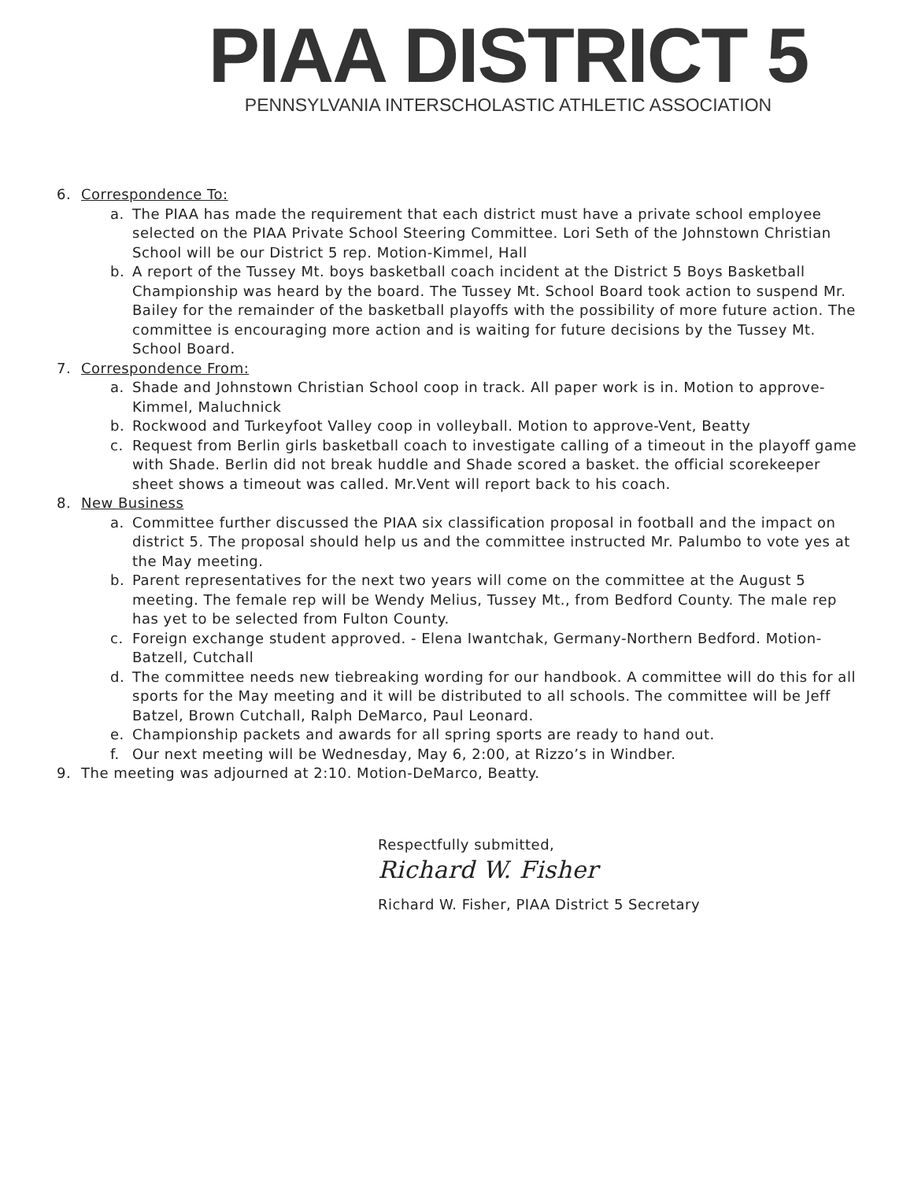PIAA DISTRICT 5
PENNSYLVANIA INTERSCHOLASTIC ATHLETIC ASSOCIATION
6. Correspondence To:
a. The PIAA has made the requirement that each district must have a private school employee selected on the PIAA Private School Steering Committee. Lori Seth of the Johnstown Christian School will be our District 5 rep. Motion-Kimmel, Hall
b. A report of the Tussey Mt. boys basketball coach incident at the District 5 Boys Basketball Championship was heard by the board. The Tussey Mt. School Board took action to suspend Mr. Bailey for the remainder of the basketball playoffs with the possibility of more future action. The committee is encouraging more action and is waiting for future decisions by the Tussey Mt. School Board.
7. Correspondence From:
a. Shade and Johnstown Christian School coop in track. All paper work is in. Motion to approve-Kimmel, Maluchnick
b. Rockwood and Turkeyfoot Valley coop in volleyball. Motion to approve-Vent, Beatty
c. Request from Berlin girls basketball coach to investigate calling of a timeout in the playoff game with Shade. Berlin did not break huddle and Shade scored a basket. the official scorekeeper sheet shows a timeout was called. Mr.Vent will report back to his coach.
8. New Business
a. Committee further discussed the PIAA six classification proposal in football and the impact on district 5. The proposal should help us and the committee instructed Mr. Palumbo to vote yes at the May meeting.
b. Parent representatives for the next two years will come on the committee at the August 5 meeting. The female rep will be Wendy Melius, Tussey Mt., from Bedford County. The male rep has yet to be selected from Fulton County.
c. Foreign exchange student approved. - Elena Iwantchak, Germany-Northern Bedford. Motion-Batzell, Cutchall
d. The committee needs new tiebreaking wording for our handbook. A committee will do this for all sports for the May meeting and it will be distributed to all schools. The committee will be Jeff Batzel, Brown Cutchall, Ralph DeMarco, Paul Leonard.
e. Championship packets and awards for all spring sports are ready to hand out.
f. Our next meeting will be Wednesday, May 6, 2:00, at Rizzo’s in Windber.
9. The meeting was adjourned at 2:10. Motion-DeMarco, Beatty.
Respectfully submitted,
Richard W. Fisher
Richard W. Fisher, PIAA District 5 Secretary